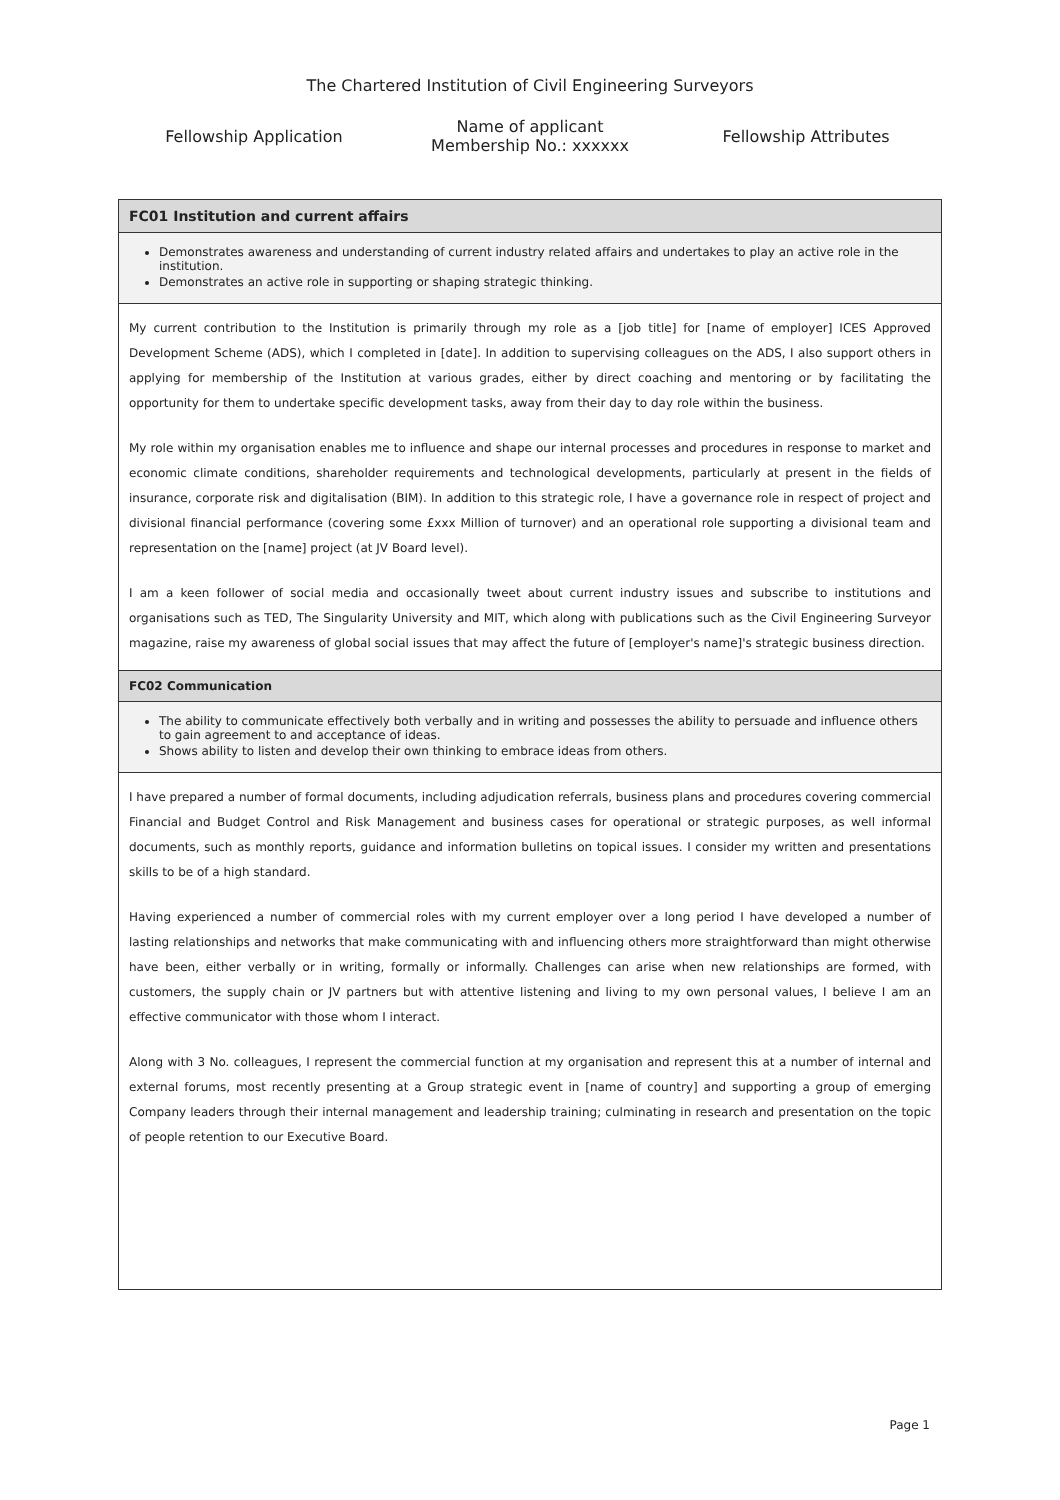The Chartered Institution of Civil Engineering Surveyors
Fellowship Application
Name of applicant
Membership No.: xxxxxx
Fellowship Attributes
| FC01 Institution and current affairs |
| Demonstrates awareness and understanding of current industry related affairs and undertakes to play an active role in the institution. Demonstrates an active role in supporting or shaping strategic thinking. |
| My current contribution to the Institution is primarily through my role as a [job title] for [name of employer] ICES Approved Development Scheme (ADS), which I completed in [date]. In addition to supervising colleagues on the ADS, I also support others in applying for membership of the Institution at various grades, either by direct coaching and mentoring or by facilitating the opportunity for them to undertake specific development tasks, away from their day to day role within the business. My role within my organisation enables me to influence and shape our internal processes and procedures in response to market and economic climate conditions, shareholder requirements and technological developments, particularly at present in the fields of insurance, corporate risk and digitalisation (BIM). In addition to this strategic role, I have a governance role in respect of project and divisional financial performance (covering some £xxx Million of turnover) and an operational role supporting a divisional team and representation on the [name] project (at JV Board level). I am a keen follower of social media and occasionally tweet about current industry issues and subscribe to institutions and organisations such as TED, The Singularity University and MIT, which along with publications such as the Civil Engineering Surveyor magazine, raise my awareness of global social issues that may affect the future of [employer's name]'s strategic business direction. |
| FC02 Communication |
| The ability to communicate effectively both verbally and in writing and possesses the ability to persuade and influence others to gain agreement to and acceptance of ideas. Shows ability to listen and develop their own thinking to embrace ideas from others. |
| I have prepared a number of formal documents, including adjudication referrals, business plans and procedures covering commercial Financial and Budget Control and Risk Management and business cases for operational or strategic purposes, as well informal documents, such as monthly reports, guidance and information bulletins on topical issues. I consider my written and presentations skills to be of a high standard. Having experienced a number of commercial roles with my current employer over a long period I have developed a number of lasting relationships and networks that make communicating with and influencing others more straightforward than might otherwise have been, either verbally or in writing, formally or informally. Challenges can arise when new relationships are formed, with customers, the supply chain or JV partners but with attentive listening and living to my own personal values, I believe I am an effective communicator with those whom I interact. Along with 3 No. colleagues, I represent the commercial function at my organisation and represent this at a number of internal and external forums, most recently presenting at a Group strategic event in [name of country] and supporting a group of emerging Company leaders through their internal management and leadership training; culminating in research and presentation on the topic of people retention to our Executive Board. |
Page 1